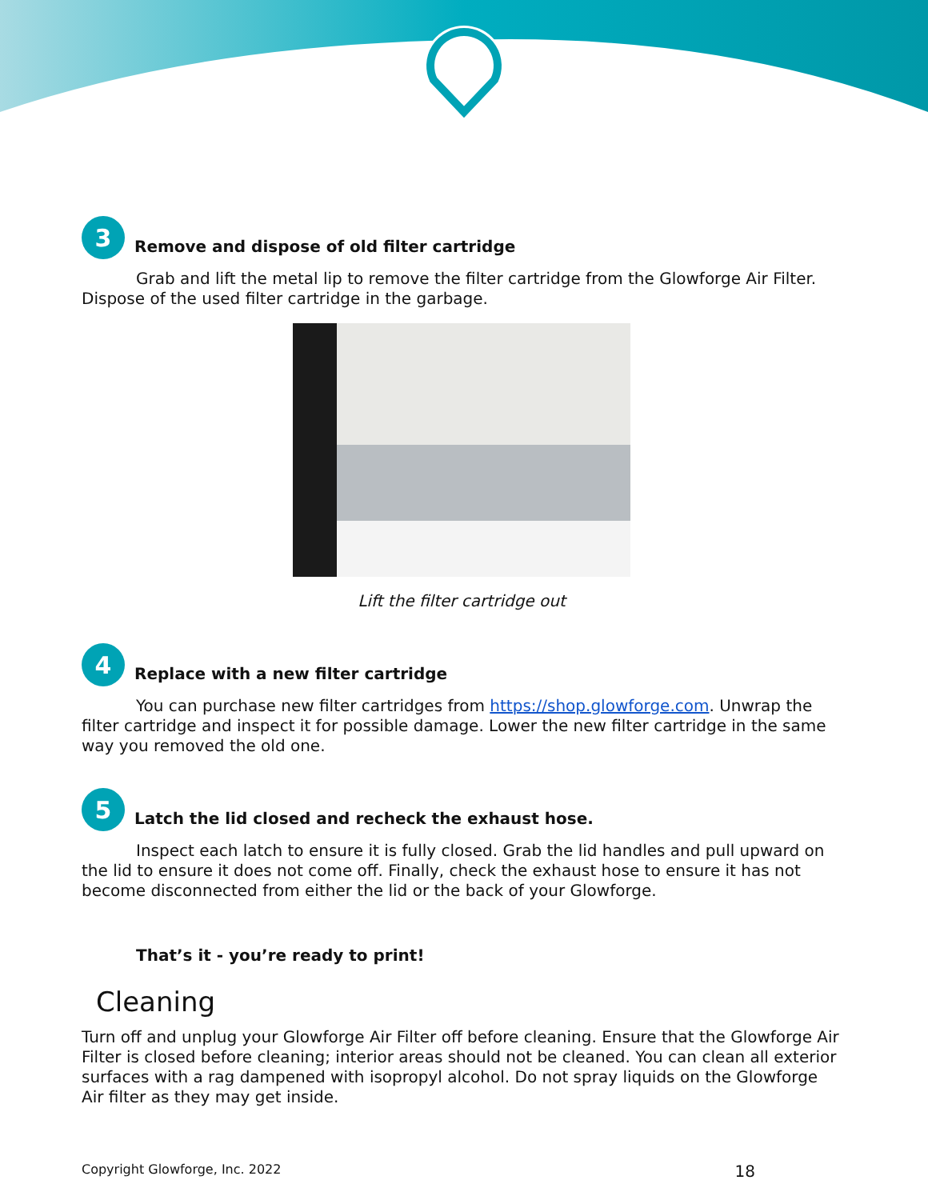3
Remove and dispose of old filter cartridge
Grab and lift the metal lip to remove the filter cartridge from the Glowforge Air Filter. Dispose of the used filter cartridge in the garbage.
Lift the filter cartridge out
4
Replace with a new filter cartridge
You can purchase new filter cartridges from https://shop.glowforge.com. Unwrap the filter cartridge and inspect it for possible damage. Lower the new filter cartridge in the same way you removed the old one.
5
Latch the lid closed and recheck the exhaust hose.
Inspect each latch to ensure it is fully closed. Grab the lid handles and pull upward on the lid to ensure it does not come off. Finally, check the exhaust hose to ensure it has not become disconnected from either the lid or the back of your Glowforge.
That’s it - you’re ready to print!
Cleaning
Turn off and unplug your Glowforge Air Filter off before cleaning. Ensure that the Glowforge Air Filter is closed before cleaning; interior areas should not be cleaned. You can clean all exterior surfaces with a rag dampened with isopropyl alcohol. Do not spray liquids on the Glowforge Air filter as they may get inside.
Copyright Glowforge, Inc. 2022 18